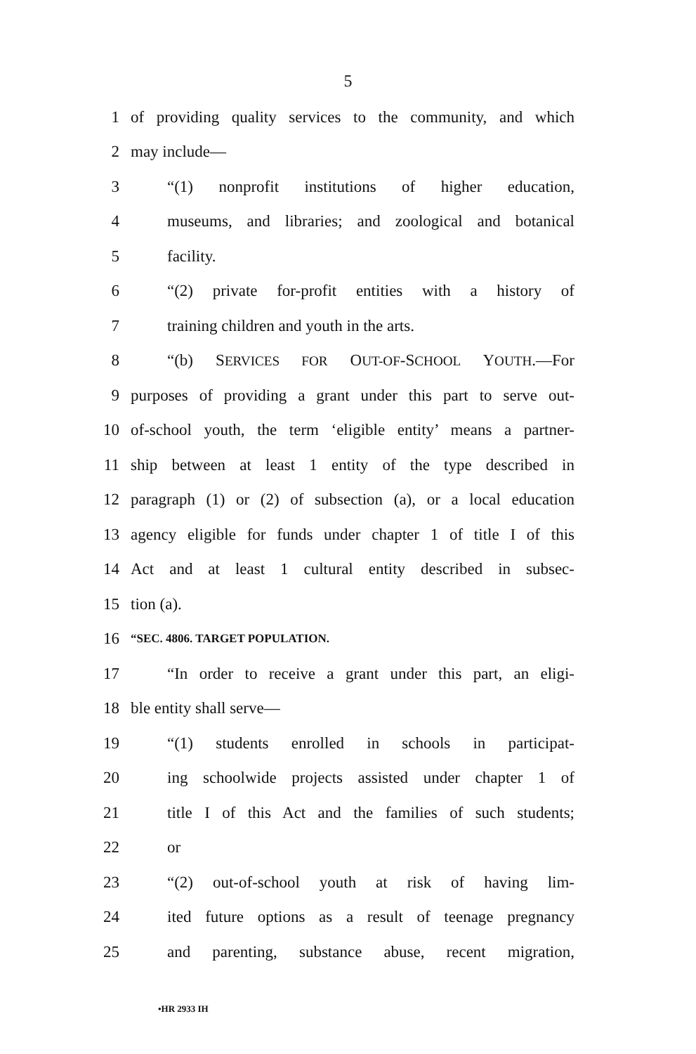5
1 of providing quality services to the community, and which
2 may include—
3 “(1) nonprofit institutions of higher education,
4 museums, and libraries; and zoological and botanical
5 facility.
6 “(2) private for-profit entities with a history of
7 training children and youth in the arts.
8 “(b) SERVICES FOR OUT-OF-SCHOOL YOUTH.—For
9 purposes of providing a grant under this part to serve out-
10 of-school youth, the term ‘eligible entity’ means a partner-
11 ship between at least 1 entity of the type described in
12 paragraph (1) or (2) of subsection (a), or a local education
13 agency eligible for funds under chapter 1 of title I of this
14 Act and at least 1 cultural entity described in subsec-
15 tion (a).
16 “SEC. 4806. TARGET POPULATION.
17 “In order to receive a grant under this part, an eligi-
18 ble entity shall serve—
19 “(1) students enrolled in schools in participat-
20 ing schoolwide projects assisted under chapter 1 of
21 title I of this Act and the families of such students;
22 or
23 “(2) out-of-school youth at risk of having lim-
24 ited future options as a result of teenage pregnancy
25 and parenting, substance abuse, recent migration,
•HR 2933 IH